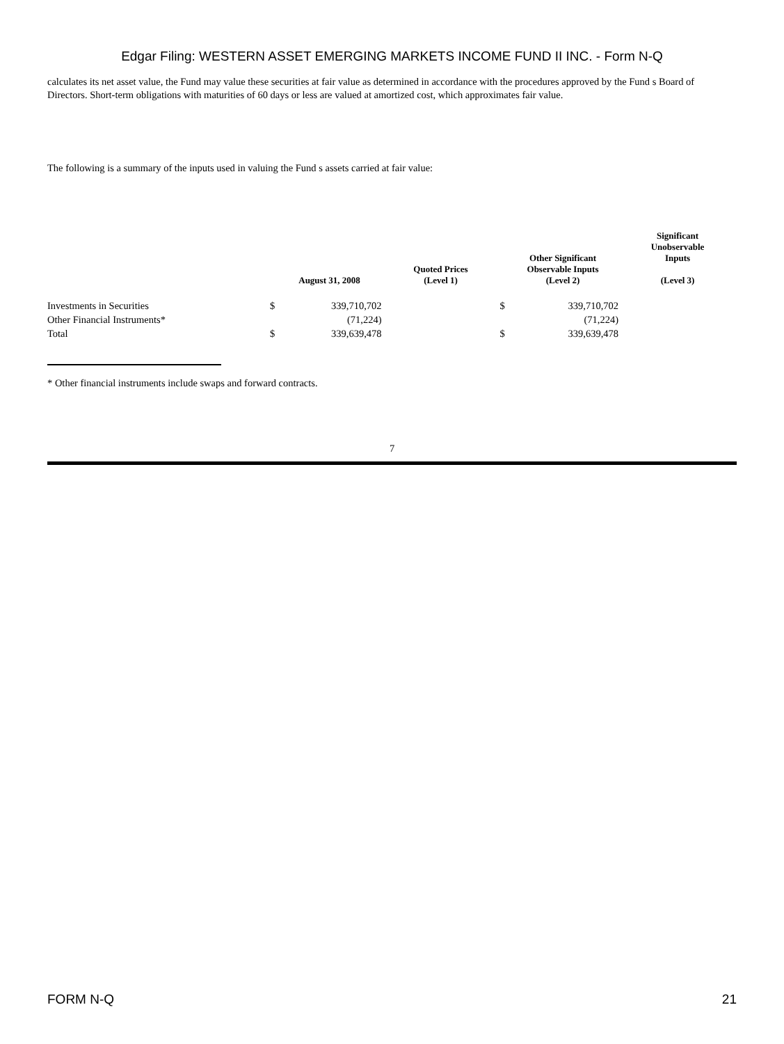Edgar Filing: WESTERN ASSET EMERGING MARKETS INCOME FUND II INC. - Form N-Q
calculates its net asset value, the Fund may value these securities at fair value as determined in accordance with the procedures approved by the Fund s Board of Directors. Short-term obligations with maturities of 60 days or less are valued at amortized cost, which approximates fair value.
The following is a summary of the inputs used in valuing the Fund s assets carried at fair value:
| | | August 31, 2008 | Quoted Prices (Level 1) | | Other Significant Observable Inputs (Level 2) | Significant Unobservable Inputs (Level 3) |
| --- | --- | --- | --- | --- | --- | --- |
| Investments in Securities | $ | 339,710,702 | | $ | 339,710,702 | |
| Other Financial Instruments* | | (71,224) | | | (71,224) | |
| Total | $ | 339,639,478 | | $ | 339,639,478 | |
* Other financial instruments include swaps and forward contracts.
7
FORM N-Q 21